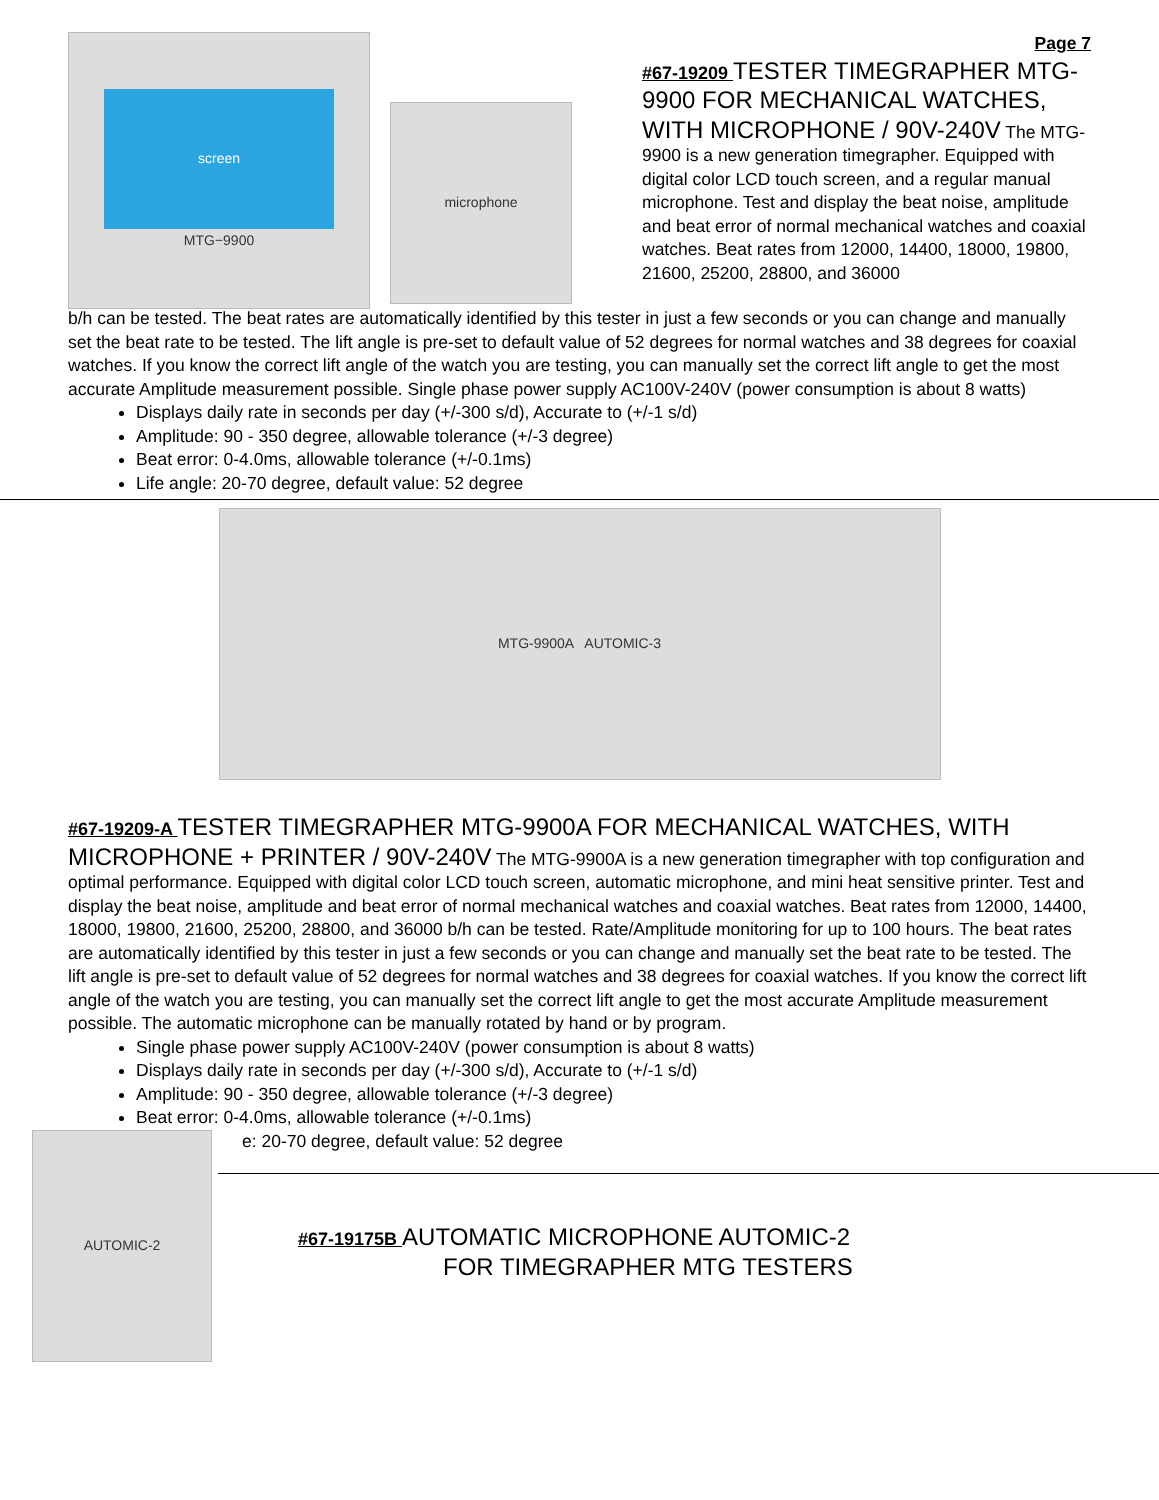screen
MTG−9900
microphone
Page 7
#67-19209 TESTER TIMEGRAPHER MTG-9900 FOR MECHANICAL WATCHES, WITH MICROPHONE / 90V-240V The MTG-9900 is a new generation timegrapher. Equipped with digital color LCD touch screen, and a regular manual microphone. Test and display the beat noise, amplitude and beat error of normal mechanical watches and coaxial watches. Beat rates from 12000, 14400, 18000, 19800, 21600, 25200, 28800, and 36000
b/h can be tested. The beat rates are automatically identified by this tester in just a few seconds or you can change and manually set the beat rate to be tested. The lift angle is pre-set to default value of 52 degrees for normal watches and 38 degrees for coaxial watches. If you know the correct lift angle of the watch you are testing, you can manually set the correct lift angle to get the most accurate Amplitude measurement possible. Single phase power supply AC100V-240V (power consumption is about 8 watts)
Displays daily rate in seconds per day (+/-300 s/d), Accurate to (+/-1 s/d)
Amplitude: 90 - 350 degree, allowable tolerance (+/-3 degree)
Beat error: 0-4.0ms, allowable tolerance (+/-0.1ms)
Life angle: 20-70 degree, default value: 52 degree
MTG-9900A AUTOMIC-3
#67-19209-A TESTER TIMEGRAPHER MTG-9900A FOR MECHANICAL WATCHES, WITH MICROPHONE + PRINTER / 90V-240V The MTG-9900A is a new generation timegrapher with top configuration and optimal performance. Equipped with digital color LCD touch screen, automatic microphone, and mini heat sensitive printer. Test and display the beat noise, amplitude and beat error of normal mechanical watches and coaxial watches. Beat rates from 12000, 14400, 18000, 19800, 21600, 25200, 28800, and 36000 b/h can be tested. Rate/Amplitude monitoring for up to 100 hours. The beat rates are automatically identified by this tester in just a few seconds or you can change and manually set the beat rate to be tested. The lift angle is pre-set to default value of 52 degrees for normal watches and 38 degrees for coaxial watches. If you know the correct lift angle of the watch you are testing, you can manually set the correct lift angle to get the most accurate Amplitude measurement possible. The automatic microphone can be manually rotated by hand or by program.
Single phase power supply AC100V-240V (power consumption is about 8 watts)
Displays daily rate in seconds per day (+/-300 s/d), Accurate to (+/-1 s/d)
Amplitude: 90 - 350 degree, allowable tolerance (+/-3 degree)
Beat error: 0-4.0ms, allowable tolerance (+/-0.1ms)
AUTOMIC-2
e: 20-70 degree, default value: 52 degree
#67-19175B AUTOMATIC MICROPHONE AUTOMIC-2
FOR TIMEGRAPHER MTG TESTERS